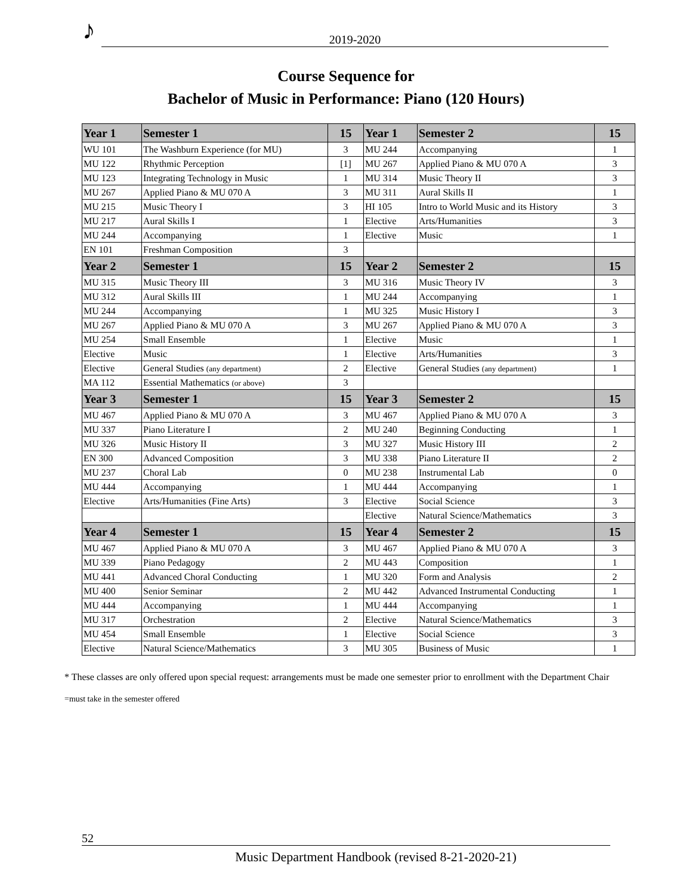♪ 2019-2020
Course Sequence for
Bachelor of Music in Performance: Piano (120 Hours)
| Year 1 | Semester 1 | 15 | Year 1 | Semester 2 | 15 |
| --- | --- | --- | --- | --- | --- |
| WU 101 | The Washburn Experience (for MU) | 3 | MU 244 | Accompanying | 1 |
| MU 122 | Rhythmic Perception | [1] | MU 267 | Applied Piano & MU 070 A | 3 |
| MU 123 | Integrating Technology in Music | 1 | MU 314 | Music Theory II | 3 |
| MU 267 | Applied Piano & MU 070 A | 3 | MU 311 | Aural Skills II | 1 |
| MU 215 | Music Theory I | 3 | HI 105 | Intro to World Music and its History | 3 |
| MU 217 | Aural Skills I | 1 | Elective | Arts/Humanities | 3 |
| MU 244 | Accompanying | 1 | Elective | Music | 1 |
| EN 101 | Freshman Composition | 3 | | | |
| Year 2 | Semester 1 | 15 | Year 2 | Semester 2 | 15 |
| MU 315 | Music Theory III | 3 | MU 316 | Music Theory IV | 3 |
| MU 312 | Aural Skills III | 1 | MU 244 | Accompanying | 1 |
| MU 244 | Accompanying | 1 | MU 325 | Music History I | 3 |
| MU 267 | Applied Piano & MU 070 A | 3 | MU 267 | Applied Piano & MU 070 A | 3 |
| MU 254 | Small Ensemble | 1 | Elective | Music | 1 |
| Elective | Music | 1 | Elective | Arts/Humanities | 3 |
| Elective | General Studies (any department) | 2 | Elective | General Studies (any department) | 1 |
| MA 112 | Essential Mathematics (or above) | 3 | | | |
| Year 3 | Semester 1 | 15 | Year 3 | Semester 2 | 15 |
| MU 467 | Applied Piano & MU 070 A | 3 | MU 467 | Applied Piano & MU 070 A | 3 |
| MU 337 | Piano Literature I | 2 | MU 240 | Beginning Conducting | 1 |
| MU 326 | Music History II | 3 | MU 327 | Music History III | 2 |
| EN 300 | Advanced Composition | 3 | MU 338 | Piano Literature II | 2 |
| MU 237 | Choral Lab | 0 | MU 238 | Instrumental Lab | 0 |
| MU 444 | Accompanying | 1 | MU 444 | Accompanying | 1 |
| Elective | Arts/Humanities (Fine Arts) | 3 | Elective | Social Science | 3 |
| | | | Elective | Natural Science/Mathematics | 3 |
| Year 4 | Semester 1 | 15 | Year 4 | Semester 2 | 15 |
| MU 467 | Applied Piano & MU 070 A | 3 | MU 467 | Applied Piano & MU 070 A | 3 |
| MU 339 | Piano Pedagogy | 2 | MU 443 | Composition | 1 |
| MU 441 | Advanced Choral Conducting | 1 | MU 320 | Form and Analysis | 2 |
| MU 400 | Senior Seminar | 2 | MU 442 | Advanced Instrumental Conducting | 1 |
| MU 444 | Accompanying | 1 | MU 444 | Accompanying | 1 |
| MU 317 | Orchestration | 2 | Elective | Natural Science/Mathematics | 3 |
| MU 454 | Small Ensemble | 1 | Elective | Social Science | 3 |
| Elective | Natural Science/Mathematics | 3 | MU 305 | Business of Music | 1 |
* These classes are only offered upon special request: arrangements must be made one semester prior to enrollment with the Department Chair
=must take in the semester offered
52
Music Department Handbook (revised 8-21-2020-21)